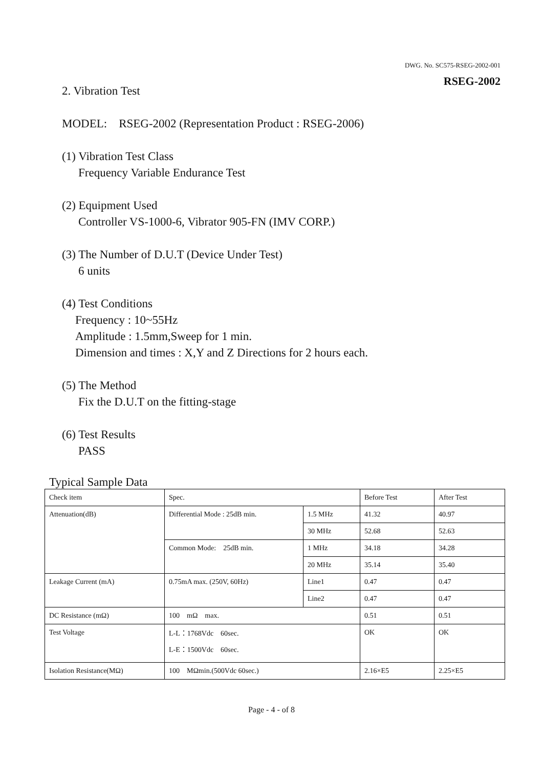DWG. No. SC575-RSEG-2002-001
RSEG-2002
2. Vibration Test
MODEL: RSEG-2002 (Representation Product : RSEG-2006)
(1) Vibration Test Class
Frequency Variable Endurance Test
(2) Equipment Used
Controller VS-1000-6, Vibrator 905-FN (IMV CORP.)
(3) The Number of D.U.T (Device Under Test)
6 units
(4) Test Conditions
Frequency : 10~55Hz
Amplitude : 1.5mm,Sweep for 1 min.
Dimension and times : X,Y and Z Directions for 2 hours each.
(5) The Method
Fix the D.U.T on the fitting-stage
(6) Test Results
PASS
Typical Sample Data
| Check item | Spec. | | Before Test | After Test |
| Attenuation(dB) | Differential Mode : 25dB min. | 1.5 MHz | 41.32 | 40.97 |
| | | 30 MHz | 52.68 | 52.63 |
| | Common Mode: 25dB min. | 1 MHz | 34.18 | 34.28 |
| | | 20 MHz | 35.14 | 35.40 |
| Leakage Current (mA) | 0.75mA max. (250V, 60Hz) | Line1 | 0.47 | 0.47 |
| | | Line2 | 0.47 | 0.47 |
| DC Resistance (mΩ) | 100 mΩ max. | | 0.51 | 0.51 |
| Test Voltage | L-L：1768Vdc 60sec. L-E：1500Vdc 60sec. | | OK | OK |
| Isolation Resistance(MΩ) | 100 MΩmin.(500Vdc 60sec.) | | 2.16×E5 | 2.25×E5 |
Page - 4 - of 8